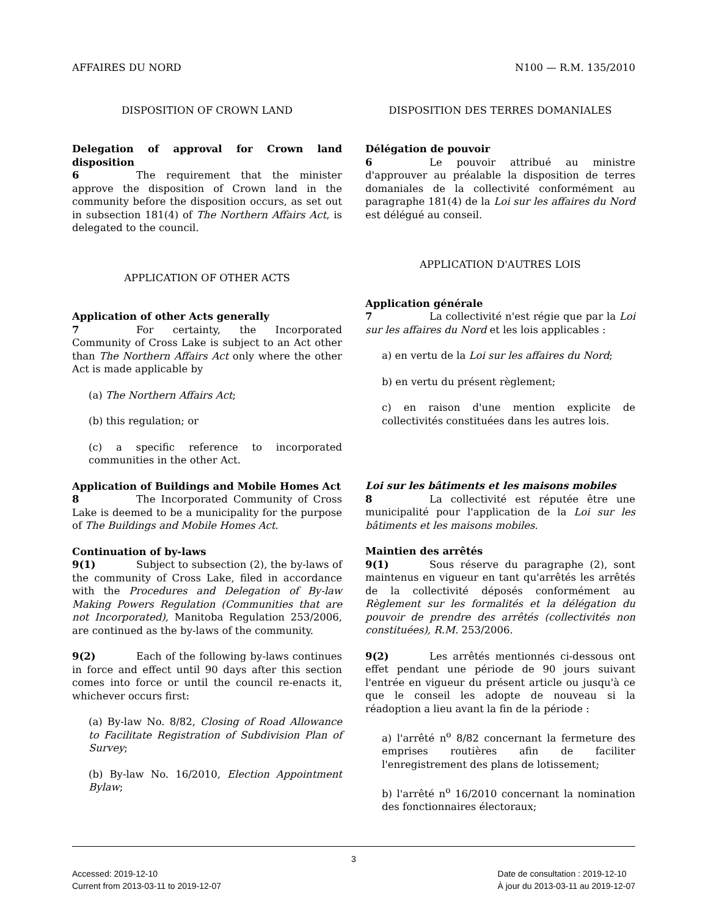AFFAIRES DU NORD N100 — R.M. 135/2010
DISPOSITION OF CROWN LAND
Delegation of approval for Crown land disposition
6 The requirement that the minister approve the disposition of Crown land in the community before the disposition occurs, as set out in subsection 181(4) of The Northern Affairs Act, is delegated to the council.
APPLICATION OF OTHER ACTS
Application of other Acts generally
7 For certainty, the Incorporated Community of Cross Lake is subject to an Act other than The Northern Affairs Act only where the other Act is made applicable by
(a) The Northern Affairs Act;
(b) this regulation; or
(c) a specific reference to incorporated communities in the other Act.
Application of Buildings and Mobile Homes Act
8 The Incorporated Community of Cross Lake is deemed to be a municipality for the purpose of The Buildings and Mobile Homes Act.
Continuation of by-laws
9(1) Subject to subsection (2), the by-laws of the community of Cross Lake, filed in accordance with the Procedures and Delegation of By-law Making Powers Regulation (Communities that are not Incorporated), Manitoba Regulation 253/2006, are continued as the by-laws of the community.
9(2) Each of the following by-laws continues in force and effect until 90 days after this section comes into force or until the council re-enacts it, whichever occurs first:
(a) By-law No. 8/82, Closing of Road Allowance to Facilitate Registration of Subdivision Plan of Survey;
(b) By-law No. 16/2010, Election Appointment Bylaw;
DISPOSITION DES TERRES DOMANIALES
Délégation de pouvoir
6 Le pouvoir attribué au ministre d'approuver au préalable la disposition de terres domaniales de la collectivité conformément au paragraphe 181(4) de la Loi sur les affaires du Nord est délégué au conseil.
APPLICATION D'AUTRES LOIS
Application générale
7 La collectivité n'est régie que par la Loi sur les affaires du Nord et les lois applicables :
a) en vertu de la Loi sur les affaires du Nord;
b) en vertu du présent règlement;
c) en raison d'une mention explicite de collectivités constituées dans les autres lois.
Loi sur les bâtiments et les maisons mobiles
8 La collectivité est réputée être une municipalité pour l'application de la Loi sur les bâtiments et les maisons mobiles.
Maintien des arrêtés
9(1) Sous réserve du paragraphe (2), sont maintenus en vigueur en tant qu'arrêtés les arrêtés de la collectivité déposés conformément au Règlement sur les formalités et la délégation du pouvoir de prendre des arrêtés (collectivités non constituées), R.M. 253/2006.
9(2) Les arrêtés mentionnés ci-dessous ont effet pendant une période de 90 jours suivant l'entrée en vigueur du présent article ou jusqu'à ce que le conseil les adopte de nouveau si la réadoption a lieu avant la fin de la période :
a) l'arrêté n<sup>o</sup> 8/82 concernant la fermeture des emprises routières afin de faciliter l'enregistrement des plans de lotissement;
b) l'arrêté n<sup>o</sup> 16/2010 concernant la nomination des fonctionnaires électoraux;
3
Accessed: 2019-12-10
Current from 2013-03-11 to 2019-12-07 Date de consultation : 2019-12-10
À jour du 2013-03-11 au 2019-12-07